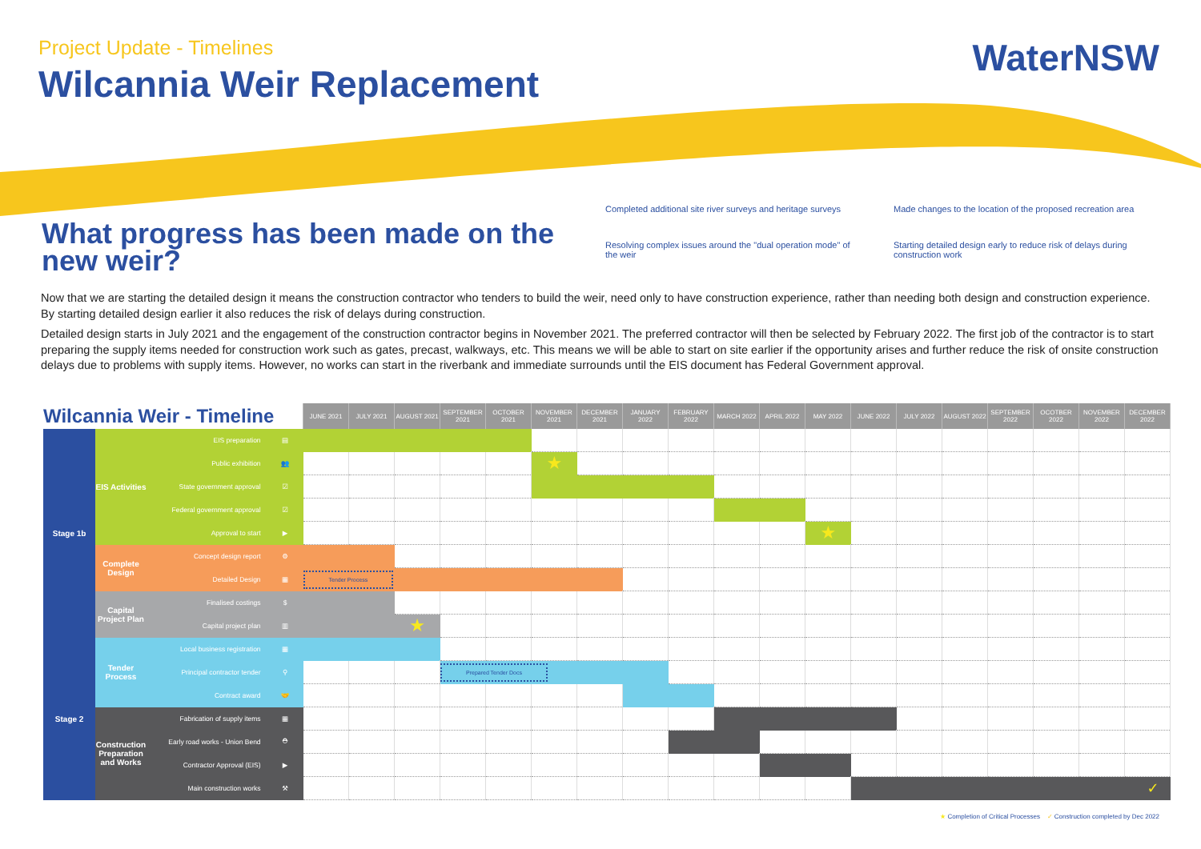Project Update - Timelines
Wilcannia Weir Replacement
WaterNSW
What progress has been made on the new weir?
Completed additional site river surveys and heritage surveys
Made changes to the location of the proposed recreation area
Resolving complex issues around the "dual operation mode" of the weir
Starting detailed design early to reduce risk of delays during construction work
Now that we are starting the detailed design it means the construction contractor who tenders to build the weir, need only to have construction experience, rather than needing both design and construction experience. By starting detailed design earlier it also reduces the risk of delays during construction.
Detailed design starts in July 2021 and the engagement of the construction contractor begins in November 2021. The preferred contractor will then be selected by February 2022. The first job of the contractor is to start preparing the supply items needed for construction work such as gates, precast, walkways, etc. This means we will be able to start on site earlier if the opportunity arises and further reduce the risk of onsite construction delays due to problems with supply items. However, no works can start in the riverbank and immediate surrounds until the EIS document has Federal Government approval.
| Wilcannia Weir - Timeline | | | | JUNE 2021 | JULY 2021 | AUGUST 2021 | SEPTEMBER 2021 | OCTOBER 2021 | NOVEMBER 2021 | DECEMBER 2021 | JANUARY 2022 | FEBRUARY 2022 | MARCH 2022 | APRIL 2022 | MAY 2022 | JUNE 2022 | JULY 2022 | AUGUST 2022 | SEPTEMBER 2022 | OCOTBER 2022 | NOVEMBER 2022 | DECEMBER 2022 |
| --- | --- | --- | --- | --- | --- | --- | --- | --- | --- | --- | --- | --- | --- | --- | --- | --- | --- | --- | --- | --- | --- | --- |
| Stage 1b | EIS Activities | EIS preparation | ▤ | | | | | | | | | | | | | | | | | | | |
| | | Public exhibition | 👥 | | | | | | ★ | | | | | | | | | | | | | |
| | | State government approval | ☑ | | | | | | | | | | | | | | | | | | | |
| | | Federal government approval | ☑ | | | | | | | | | | | | | | | | | | | |
| | | Approval to start | ▶ | | | | | | | | | | | | ★ | | | | | | | |
| | Complete Design | Concept design report | ⚙ | | | | | | | | | | | | | | | | | | | |
| | | Detailed Design | ▦ | Tender Process | | | | | | | | | | | | | | | | | | |
| | Capital Project Plan | Finalised costings | $ | | | | | | | | | | | | | | | | | | | |
| | | Capital project plan | ▥ | | | ★ | | | | | | | | | | | | | | | | |
| Stage 2 | Tender Process | Local business registration | ▦ | | | | | | | | | | | | | | | | | | | |
| | | Principal contractor tender | ⚲ | | | | Prepared Tender Docs | | | | | | | | | | | | | | | |
| | | Contract award | 🤝 | | | | | | | | | | | | | | | | | | | |
| | Construction Preparation and Works | Fabrication of supply items | ▦ | | | | | | | | | | | | | | | | | | | |
| | | Early road works - Union Bend | ⛑ | | | | | | | | | | | | | | | | | | | |
| | | Contractor Approval (EIS) | ▶ | | | | | | | | | | | | | | | | | | | |
| | | Main construction works | ⚒ | | | | | | | | | | | | | ✓ | | | | | | |
★ Completion of Critical Processes ✓ Construction completed by Dec 2022